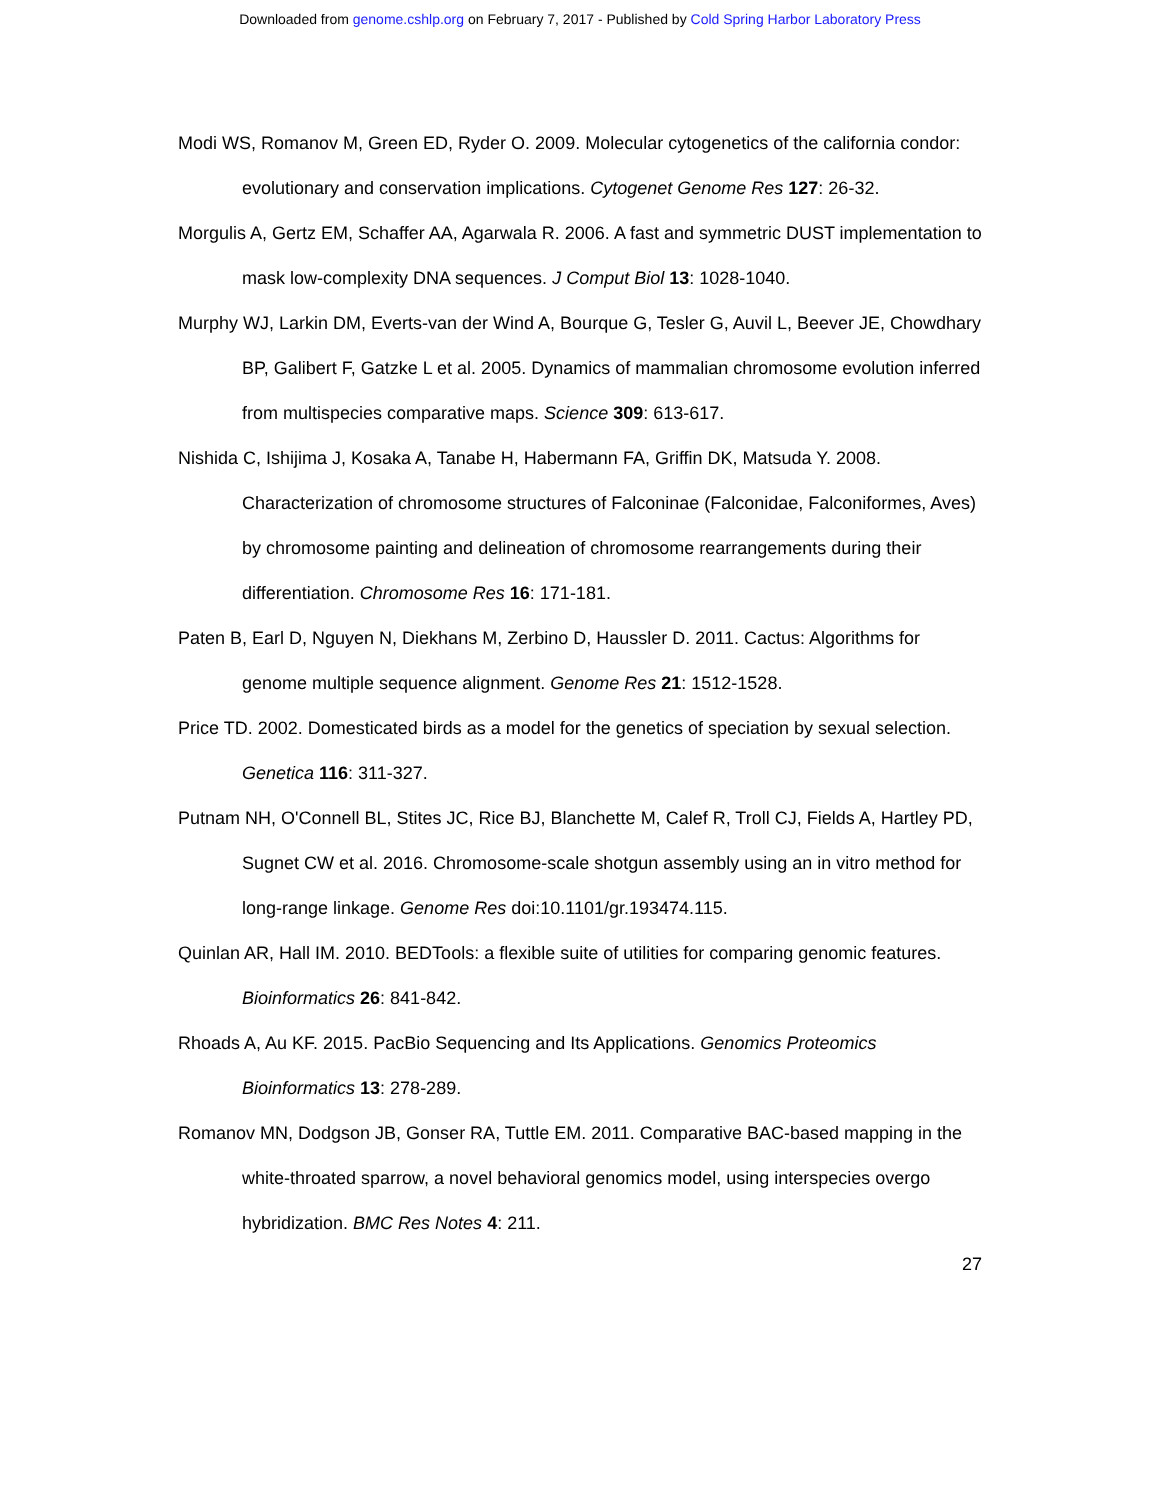Downloaded from genome.cshlp.org on February 7, 2017 - Published by Cold Spring Harbor Laboratory Press
Modi WS, Romanov M, Green ED, Ryder O. 2009. Molecular cytogenetics of the california condor: evolutionary and conservation implications. Cytogenet Genome Res 127: 26-32.
Morgulis A, Gertz EM, Schaffer AA, Agarwala R. 2006. A fast and symmetric DUST implementation to mask low-complexity DNA sequences. J Comput Biol 13: 1028-1040.
Murphy WJ, Larkin DM, Everts-van der Wind A, Bourque G, Tesler G, Auvil L, Beever JE, Chowdhary BP, Galibert F, Gatzke L et al. 2005. Dynamics of mammalian chromosome evolution inferred from multispecies comparative maps. Science 309: 613-617.
Nishida C, Ishijima J, Kosaka A, Tanabe H, Habermann FA, Griffin DK, Matsuda Y. 2008. Characterization of chromosome structures of Falconinae (Falconidae, Falconiformes, Aves) by chromosome painting and delineation of chromosome rearrangements during their differentiation. Chromosome Res 16: 171-181.
Paten B, Earl D, Nguyen N, Diekhans M, Zerbino D, Haussler D. 2011. Cactus: Algorithms for genome multiple sequence alignment. Genome Res 21: 1512-1528.
Price TD. 2002. Domesticated birds as a model for the genetics of speciation by sexual selection. Genetica 116: 311-327.
Putnam NH, O'Connell BL, Stites JC, Rice BJ, Blanchette M, Calef R, Troll CJ, Fields A, Hartley PD, Sugnet CW et al. 2016. Chromosome-scale shotgun assembly using an in vitro method for long-range linkage. Genome Res doi:10.1101/gr.193474.115.
Quinlan AR, Hall IM. 2010. BEDTools: a flexible suite of utilities for comparing genomic features. Bioinformatics 26: 841-842.
Rhoads A, Au KF. 2015. PacBio Sequencing and Its Applications. Genomics Proteomics Bioinformatics 13: 278-289.
Romanov MN, Dodgson JB, Gonser RA, Tuttle EM. 2011. Comparative BAC-based mapping in the white-throated sparrow, a novel behavioral genomics model, using interspecies overgo hybridization. BMC Res Notes 4: 211.
27